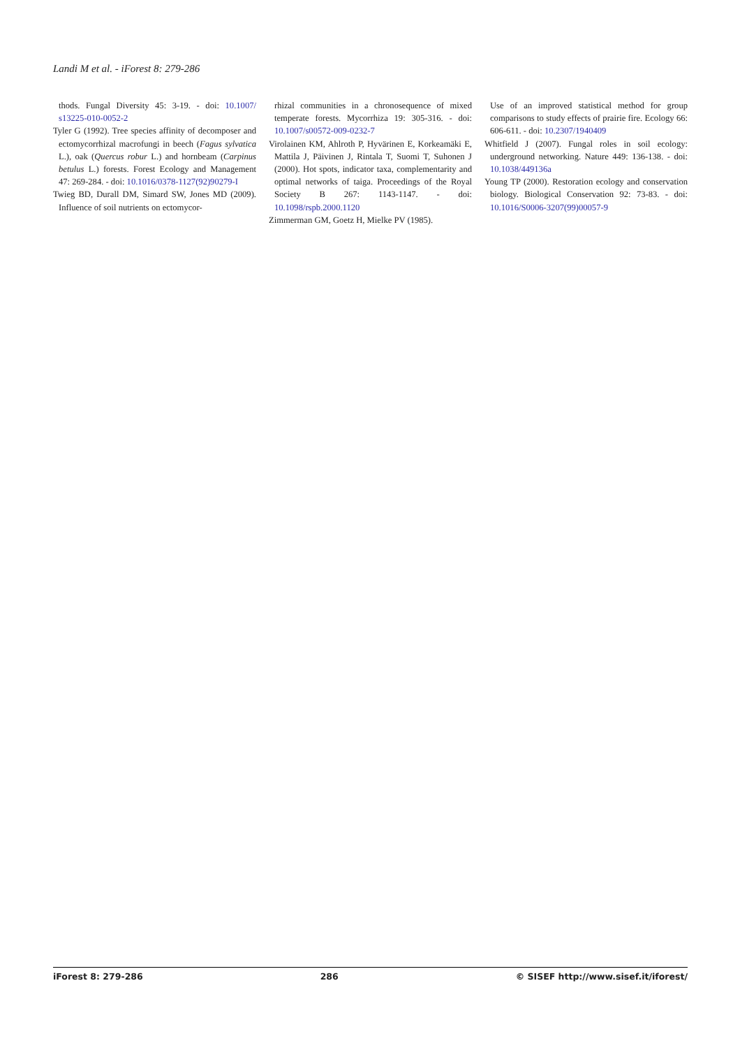Landi M et al. - iForest 8: 279-286
thods. Fungal Diversity 45: 3-19. - doi: 10.1007/ s13225-010-0052-2
Tyler G (1992). Tree species affinity of decomposer and ectomycorrhizal macrofungi in beech (Fagus sylvatica L.), oak (Quercus robur L.) and hornbeam (Carpinus betulus L.) forests. Forest Ecology and Management 47: 269-284. - doi: 10.1016/0378-1127(92)90279-I
Twieg BD, Durall DM, Simard SW, Jones MD (2009). Influence of soil nutrients on ectomycor-
rhizal communities in a chronosequence of mixed temperate forests. Mycorrhiza 19: 305-316. - doi: 10.1007/s00572-009-0232-7
Virolainen KM, Ahlroth P, Hyvärinen E, Korkeamäki E, Mattila J, Päivinen J, Rintala T, Suomi T, Suhonen J (2000). Hot spots, indicator taxa, complementarity and optimal networks of taiga. Proceedings of the Royal Society B 267: 1143-1147. - doi: 10.1098/rspb.2000.1120
Zimmerman GM, Goetz H, Mielke PV (1985).
Use of an improved statistical method for group comparisons to study effects of prairie fire. Ecology 66: 606-611. - doi: 10.2307/1940409
Whitfield J (2007). Fungal roles in soil ecology: underground networking. Nature 449: 136-138. - doi: 10.1038/449136a
Young TP (2000). Restoration ecology and conservation biology. Biological Conservation 92: 73-83. - doi: 10.1016/S0006-3207(99)00057-9
iForest 8: 279-286 286 © SISEF http://www.sisef.it/iforest/